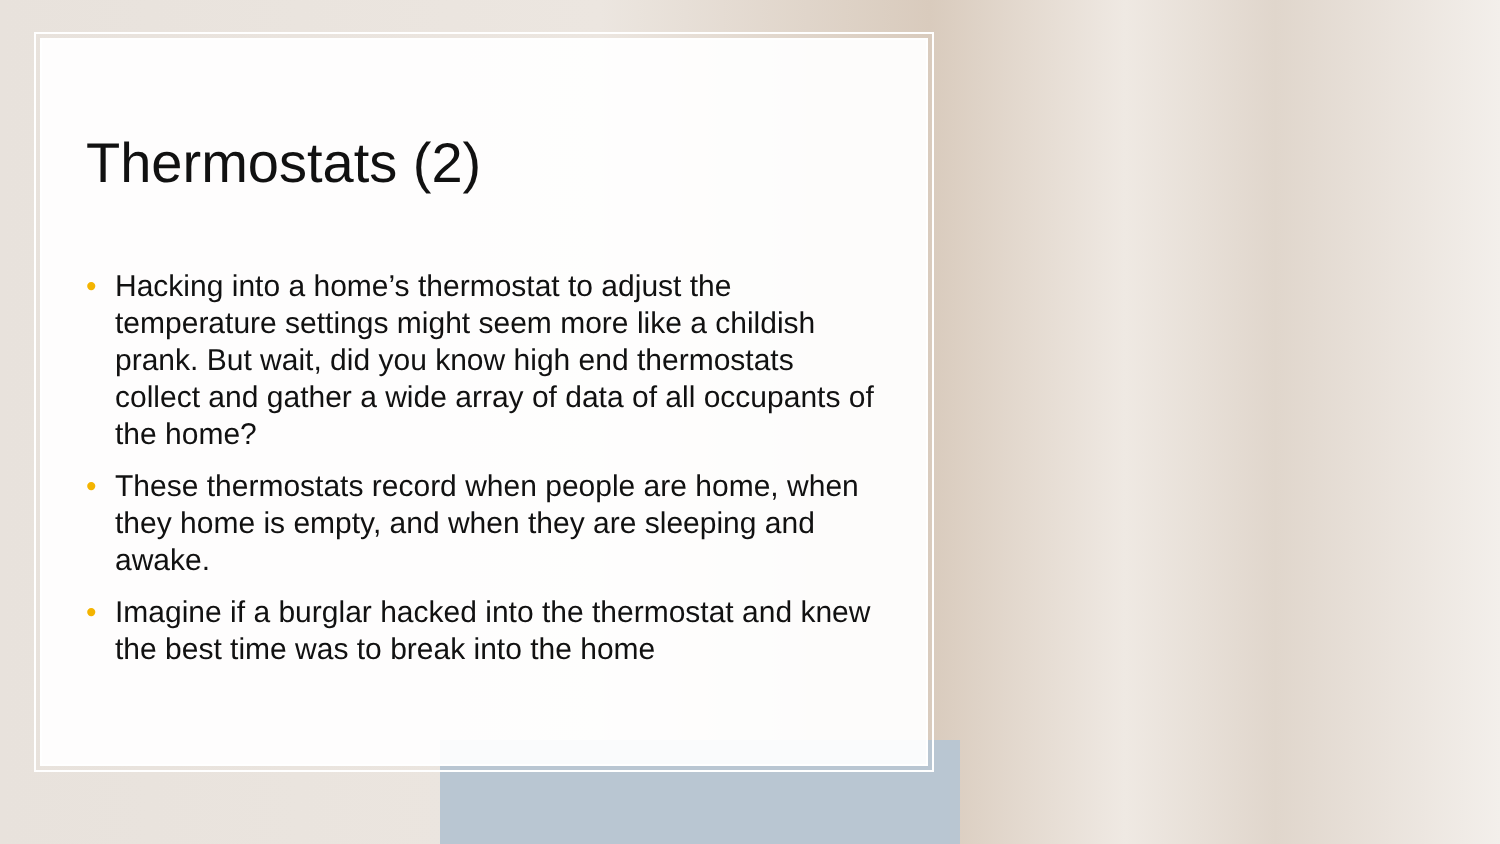Thermostats (2)
• Hacking into a home’s thermostat to adjust the temperature settings might seem more like a childish prank. But wait, did you know high end thermostats collect and gather a wide array of data of all occupants of the home?
• These thermostats record when people are home, when they home is empty, and when they are sleeping and awake.
• Imagine if a burglar hacked into the thermostat and knew the best time was to break into the home